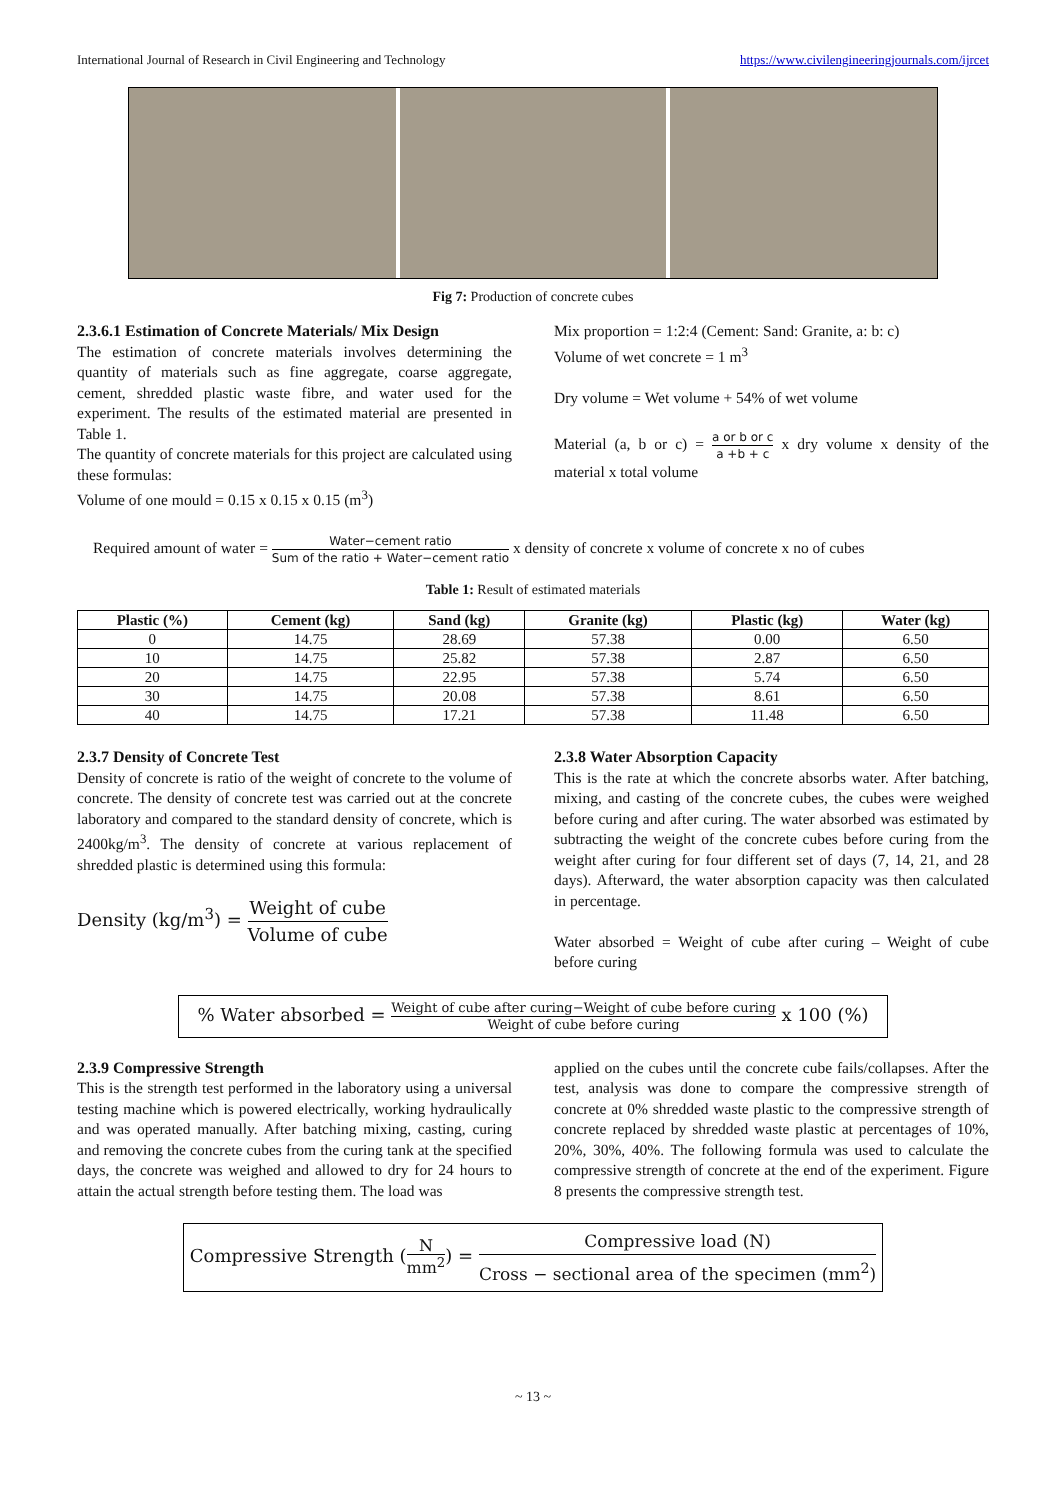International Journal of Research in Civil Engineering and Technology https://www.civilengineeringjournals.com/ijrcet
Fig 7: Production of concrete cubes
2.3.6.1 Estimation of Concrete Materials/ Mix Design
The estimation of concrete materials involves determining the quantity of materials such as fine aggregate, coarse aggregate, cement, shredded plastic waste fibre, and water used for the experiment. The results of the estimated material are presented in Table 1.
The quantity of concrete materials for this project are calculated using these formulas:
Volume of one mould = 0.15 x 0.15 x 0.15 (m<sup>3</sup>)
Mix proportion = 1:2:4 (Cement: Sand: Granite, a: b: c)
Volume of wet concrete = 1 m<sup>3</sup>
Dry volume = Wet volume + 54% of wet volume
Material (a, b or c) = a or b or c a +b + c x dry volume x density of the material x total volume
Required amount of water = Water−cement ratio Sum of the ratio + Water−cement ratio x density of concrete x volume of concrete x no of cubes
Table 1: Result of estimated materials
| Plastic (%) | Cement (kg) | Sand (kg) | Granite (kg) | Plastic (kg) | Water (kg) |
| --- | --- | --- | --- | --- | --- |
| 0 | 14.75 | 28.69 | 57.38 | 0.00 | 6.50 |
| 10 | 14.75 | 25.82 | 57.38 | 2.87 | 6.50 |
| 20 | 14.75 | 22.95 | 57.38 | 5.74 | 6.50 |
| 30 | 14.75 | 20.08 | 57.38 | 8.61 | 6.50 |
| 40 | 14.75 | 17.21 | 57.38 | 11.48 | 6.50 |
2.3.7 Density of Concrete Test
Density of concrete is ratio of the weight of concrete to the volume of concrete. The density of concrete test was carried out at the concrete laboratory and compared to the standard density of concrete, which is 2400kg/m<sup>3</sup>. The density of concrete at various replacement of shredded plastic is determined using this formula:
Density (kg/m<sup>3</sup>) = Weight of cube Volume of cube
2.3.8 Water Absorption Capacity
This is the rate at which the concrete absorbs water. After batching, mixing, and casting of the concrete cubes, the cubes were weighed before curing and after curing. The water absorbed was estimated by subtracting the weight of the concrete cubes before curing from the weight after curing for four different set of days (7, 14, 21, and 28 days). Afterward, the water absorption capacity was then calculated in percentage.
Water absorbed = Weight of cube after curing – Weight of cube before curing
% Water absorbed = Weight of cube after curing−Weight of cube before curing Weight of cube before curing x 100 (%)
2.3.9 Compressive Strength
This is the strength test performed in the laboratory using a universal testing machine which is powered electrically, working hydraulically and was operated manually. After batching mixing, casting, curing and removing the concrete cubes from the curing tank at the specified days, the concrete was weighed and allowed to dry for 24 hours to attain the actual strength before testing them. The load was
applied on the cubes until the concrete cube fails/collapses. After the test, analysis was done to compare the compressive strength of concrete at 0% shredded waste plastic to the compressive strength of concrete replaced by shredded waste plastic at percentages of 10%, 20%, 30%, 40%. The following formula was used to calculate the compressive strength of concrete at the end of the experiment. Figure 8 presents the compressive strength test.
Compressive Strength (N mm<sup>2</sup>) = Compressive load (N) Cross − sectional area of the specimen (mm<sup>2</sup>)
~ 13 ~